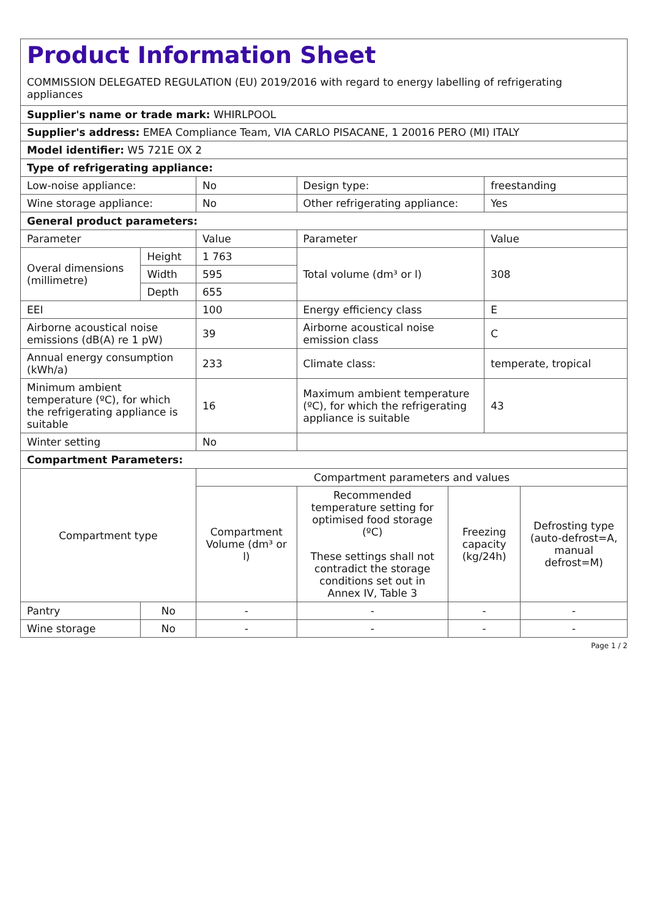| Product Information Sheet COMMISSION DELEGATED REGULATION (EU) 2019/2016 with regard to energy labelling of refrigerating appliances | | | | | | |
| Supplier's name or trade mark: WHIRLPOOL | | | | | | |
| Supplier's address: EMEA Compliance Team, VIA CARLO PISACANE, 1 20016 PERO (MI) ITALY | | | | | | |
| Model identifier: W5 721E OX 2 | | | | | | |
| Type of refrigerating appliance: | | | | | | |
| Low-noise appliance: | | No | Design type: | | freestanding | |
| Wine storage appliance: | | No | Other refrigerating appliance: | | Yes | |
| General product parameters: | | | | | | |
| Parameter | | Value | Parameter | | Value | |
| Overal dimensions (millimetre) | Height | 1 763 | Total volume (dm³ or l) | | 308 | |
| | Width | 595 | | | | |
| | Depth | 655 | | | | |
| EEI | | 100 | Energy efficiency class | | E | |
| Airborne acoustical noise emissions (dB(A) re 1 pW) | | 39 | Airborne acoustical noise emission class | | C | |
| Annual energy consumption (kWh/a) | | 233 | Climate class: | | temperate, tropical | |
| Minimum ambient temperature (ºC), for which the refrigerating appliance is suitable | | 16 | Maximum ambient temperature (ºC), for which the refrigerating appliance is suitable | | 43 | |
| Winter setting | | No | | | | |
| Compartment Parameters: | | | | | | |
| Compartment type | | Compartment parameters and values | | | | |
| | | Compartment Volume (dm³ or l) | Recommended temperature setting for optimised food storage (ºC) These settings shall not contradict the storage conditions set out in Annex IV, Table 3 | Freezing capacity (kg/24h) | | Defrosting type (auto-defrost=A, manual defrost=M) |
| Pantry | No | - | - | - | | - |
| Wine storage | No | - | - | - | | - |
Page 1 / 2